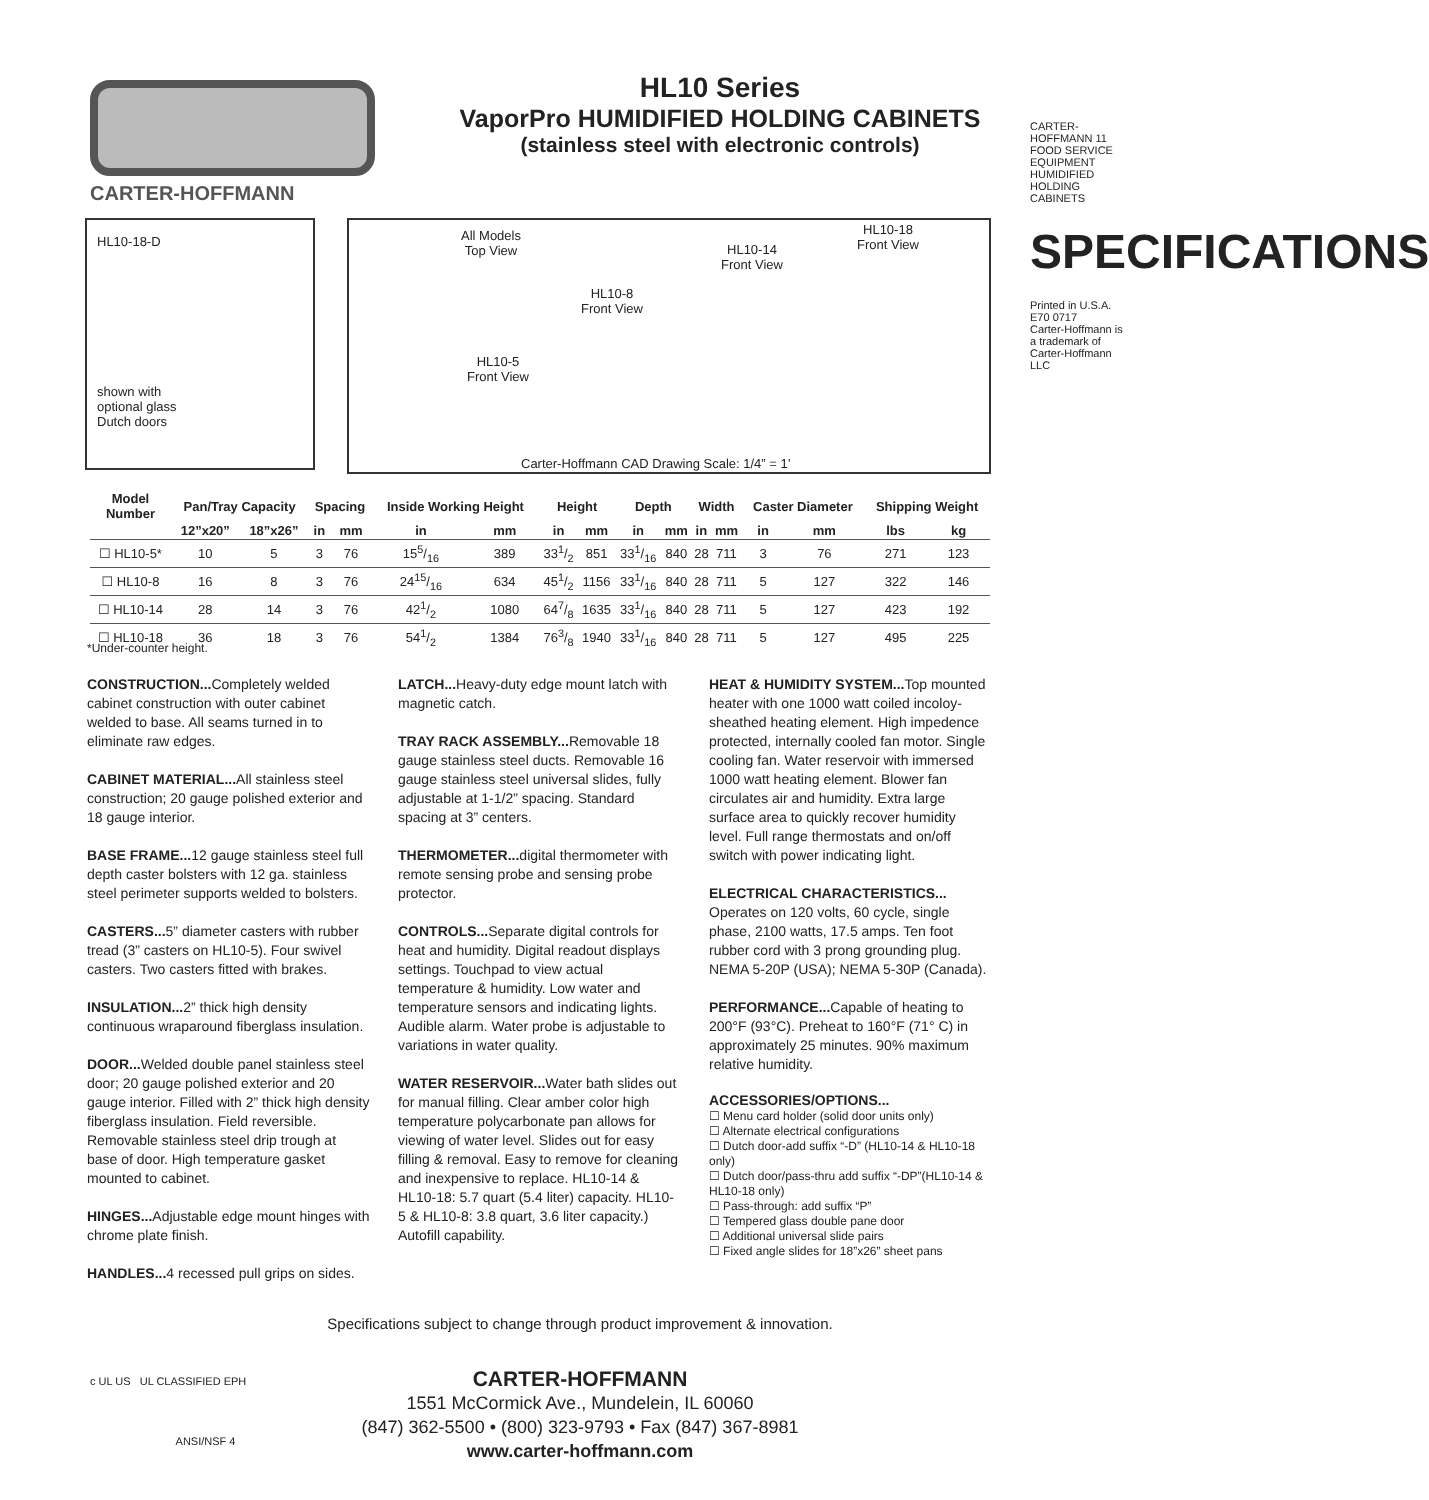CARTER-HOFFMANN
HL10 Series
VaporPro HUMIDIFIED HOLDING CABINETS
(stainless steel with electronic controls)
HL10-18-D
shown with
optional glass
Dutch doors
All Models
Top View
HL10-8
Front View
HL10-5
Front View
HL10-14
Front View
HL10-18
Front View
Carter-Hoffmann CAD Drawing Scale: 1/4” = 1’
| Model Number | Pan/Tray Capacity | | Spacing | | Inside Working Height | | Height | | Depth | | Width | | Caster Diameter | | Shipping Weight | |
| --- | --- | --- | --- | --- | --- | --- | --- | --- | --- | --- | --- | --- | --- | --- | --- | --- |
| | 12”x20” | 18”x26” | in | mm | in | mm | in | mm | in | mm | in | mm | in | mm | lbs | kg |
| ☐ HL10-5* | 10 | 5 | 3 | 76 | 155/16 | 389 | 331/2 | 851 | 331/16 | 840 | 28 | 711 | 3 | 76 | 271 | 123 |
| ☐ HL10-8 | 16 | 8 | 3 | 76 | 2415/16 | 634 | 451/2 | 1156 | 331/16 | 840 | 28 | 711 | 5 | 127 | 322 | 146 |
| ☐ HL10-14 | 28 | 14 | 3 | 76 | 421/2 | 1080 | 647/8 | 1635 | 331/16 | 840 | 28 | 711 | 5 | 127 | 423 | 192 |
| ☐ HL10-18 | 36 | 18 | 3 | 76 | 541/2 | 1384 | 763/8 | 1940 | 331/16 | 840 | 28 | 711 | 5 | 127 | 495 | 225 |
*Under-counter height.
CONSTRUCTION... Completely welded cabinet construction with outer cabinet welded to base. All seams turned in to eliminate raw edges.
CABINET MATERIAL... All stainless steel construction; 20 gauge polished exterior and 18 gauge interior.
BASE FRAME... 12 gauge stainless steel full depth caster bolsters with 12 ga. stainless steel perimeter supports welded to bolsters.
CASTERS... 5” diameter casters with rubber tread (3” casters on HL10-5). Four swivel casters. Two casters fitted with brakes.
INSULATION... 2” thick high density continuous wraparound fiberglass insulation.
DOOR... Welded double panel stainless steel door; 20 gauge polished exterior and 20 gauge interior. Filled with 2” thick high density fiberglass insulation. Field reversible. Removable stainless steel drip trough at base of door. High temperature gasket mounted to cabinet.
HINGES... Adjustable edge mount hinges with chrome plate finish.
HANDLES... 4 recessed pull grips on sides.
LATCH... Heavy-duty edge mount latch with magnetic catch.
TRAY RACK ASSEMBLY... Removable 18 gauge stainless steel ducts. Removable 16 gauge stainless steel universal slides, fully adjustable at 1-1/2” spacing. Standard spacing at 3” centers.
THERMOMETER... digital thermometer with remote sensing probe and sensing probe protector.
CONTROLS... Separate digital controls for heat and humidity. Digital readout displays settings. Touchpad to view actual temperature & humidity. Low water and temperature sensors and indicating lights. Audible alarm. Water probe is adjustable to variations in water quality.
WATER RESERVOIR... Water bath slides out for manual filling. Clear amber color high temperature polycarbonate pan allows for viewing of water level. Slides out for easy filling & removal. Easy to remove for cleaning and inexpensive to replace. HL10-14 & HL10-18: 5.7 quart (5.4 liter) capacity. HL10-5 & HL10-8: 3.8 quart, 3.6 liter capacity.) Autofill capability.
HEAT & HUMIDITY SYSTEM... Top mounted heater with one 1000 watt coiled incoloy-sheathed heating element. High impedence protected, internally cooled fan motor. Single cooling fan. Water reservoir with immersed 1000 watt heating element. Blower fan circulates air and humidity. Extra large surface area to quickly recover humidity level. Full range thermostats and on/off switch with power indicating light.
ELECTRICAL CHARACTERISTICS...
Operates on 120 volts, 60 cycle, single phase, 2100 watts, 17.5 amps. Ten foot rubber cord with 3 prong grounding plug. NEMA 5-20P (USA); NEMA 5-30P (Canada).
PERFORMANCE... Capable of heating to 200°F (93°C). Preheat to 160°F (71° C) in approximately 25 minutes. 90% maximum relative humidity.
ACCESSORIES/OPTIONS...
☐ Menu card holder (solid door units only)
☐ Alternate electrical configurations
☐ Dutch door-add suffix “-D” (HL10-14 & HL10-18 only)
☐ Dutch door/pass-thru add suffix “-DP”(HL10-14 & HL10-18 only)
☐ Pass-through: add suffix “P”
☐ Tempered glass double pane door
☐ Additional universal slide pairs
☐ Fixed angle slides for 18”x26” sheet pans
CARTER-HOFFMANN 11
FOOD SERVICE EQUIPMENT
HUMIDIFIED HOLDING CABINETS
SPECIFICATIONS
Printed in U.S.A. E70 0717
Carter-Hoffmann is a trademark of Carter-Hoffmann LLC
Specifications subject to change through product improvement & innovation.
c UL US UL CLASSIFIED EPH
ANSI/NSF 4
CARTER-HOFFMANN
1551 McCormick Ave., Mundelein, IL 60060
(847) 362-5500 • (800) 323-9793 • Fax (847) 367-8981
www.carter-hoffmann.com